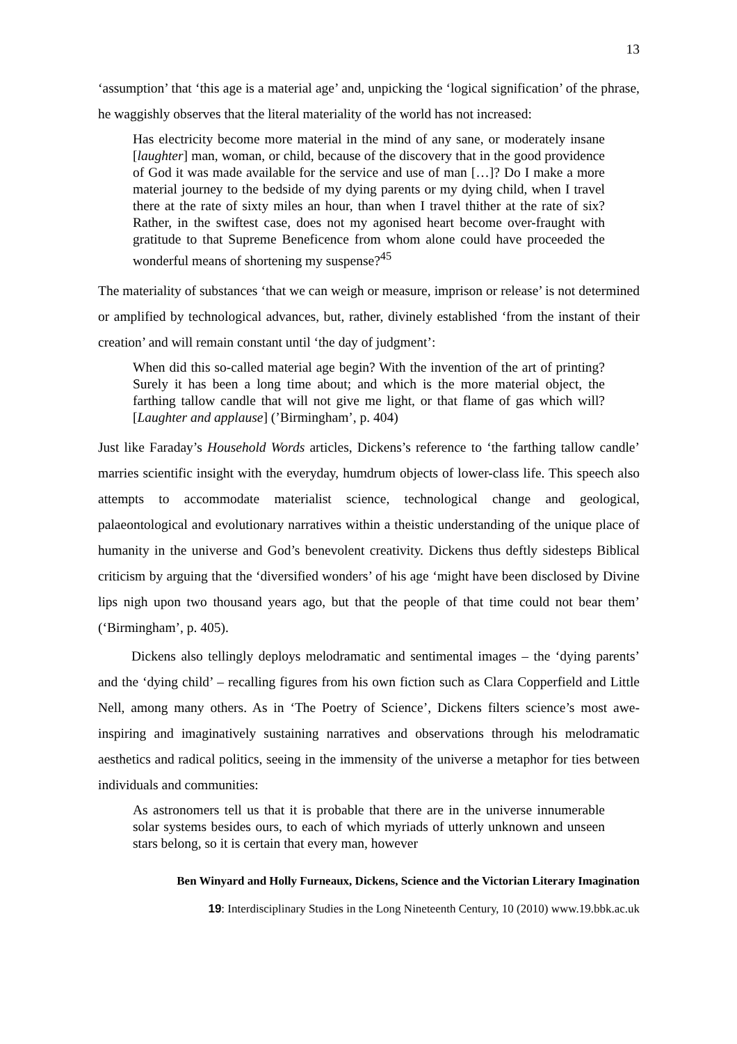13
‘assumption’ that ‘this age is a material age’ and, unpicking the ‘logical signification’ of the phrase, he waggishly observes that the literal materiality of the world has not increased:
Has electricity become more material in the mind of any sane, or moderately insane [laughter] man, woman, or child, because of the discovery that in the good providence of God it was made available for the service and use of man […]? Do I make a more material journey to the bedside of my dying parents or my dying child, when I travel there at the rate of sixty miles an hour, than when I travel thither at the rate of six? Rather, in the swiftest case, does not my agonised heart become over-fraught with gratitude to that Supreme Beneficence from whom alone could have proceeded the wonderful means of shortening my suspense?<sup>45</sup>
The materiality of substances ‘that we can weigh or measure, imprison or release’ is not determined or amplified by technological advances, but, rather, divinely established ‘from the instant of their creation’ and will remain constant until ‘the day of judgment’:
When did this so-called material age begin? With the invention of the art of printing? Surely it has been a long time about; and which is the more material object, the farthing tallow candle that will not give me light, or that flame of gas which will? [Laughter and applause] (’Birmingham’, p. 404)
Just like Faraday’s Household Words articles, Dickens’s reference to ‘the farthing tallow candle’ marries scientific insight with the everyday, humdrum objects of lower-class life. This speech also attempts to accommodate materialist science, technological change and geological, palaeontological and evolutionary narratives within a theistic understanding of the unique place of humanity in the universe and God’s benevolent creativity. Dickens thus deftly sidesteps Biblical criticism by arguing that the ‘diversified wonders’ of his age ‘might have been disclosed by Divine lips nigh upon two thousand years ago, but that the people of that time could not bear them’ (‘Birmingham’, p. 405).
Dickens also tellingly deploys melodramatic and sentimental images – the ‘dying parents’ and the ‘dying child’ – recalling figures from his own fiction such as Clara Copperfield and Little Nell, among many others. As in ‘The Poetry of Science’, Dickens filters science’s most awe-inspiring and imaginatively sustaining narratives and observations through his melodramatic aesthetics and radical politics, seeing in the immensity of the universe a metaphor for ties between individuals and communities:
As astronomers tell us that it is probable that there are in the universe innumerable solar systems besides ours, to each of which myriads of utterly unknown and unseen stars belong, so it is certain that every man, however
Ben Winyard and Holly Furneaux, Dickens, Science and the Victorian Literary Imagination
19: Interdisciplinary Studies in the Long Nineteenth Century, 10 (2010) www.19.bbk.ac.uk